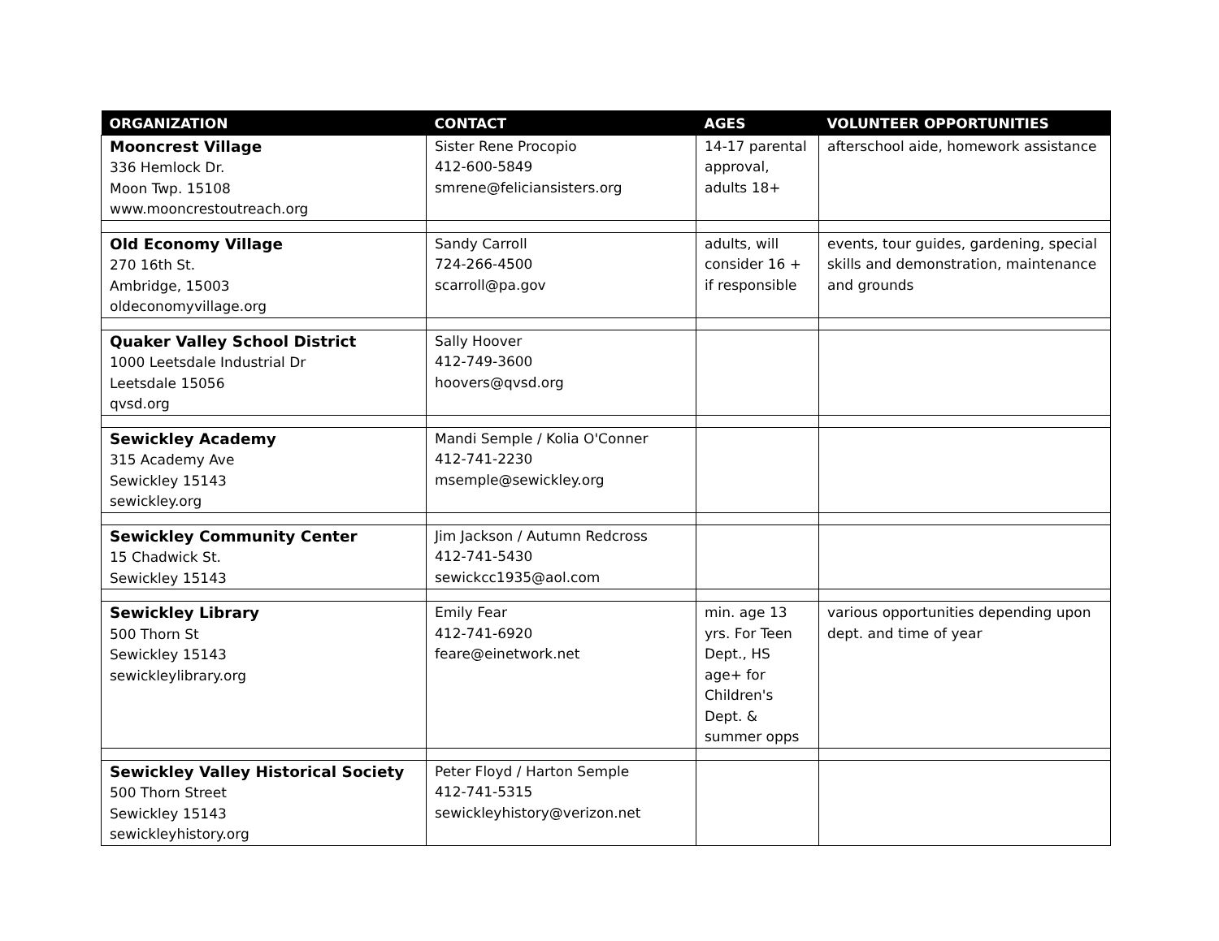| ORGANIZATION | CONTACT | AGES | VOLUNTEER OPPORTUNITIES |
| --- | --- | --- | --- |
| Mooncrest Village 336 Hemlock Dr. Moon Twp. 15108 www.mooncrestoutreach.org | Sister Rene Procopio 412-600-5849 smrene@feliciansisters.org | 14-17 parental approval, adults 18+ | afterschool aide, homework assistance |
| Old Economy Village 270 16th St. Ambridge, 15003 oldeconomyvillage.org | Sandy Carroll 724-266-4500 scarroll@pa.gov | adults, will consider 16 + if responsible | events, tour guides, gardening, special skills and demonstration, maintenance and grounds |
| Quaker Valley School District 1000 Leetsdale Industrial Dr Leetsdale 15056 qvsd.org | Sally Hoover 412-749-3600 hoovers@qvsd.org | | |
| Sewickley Academy 315 Academy Ave Sewickley 15143 sewickley.org | Mandi Semple / Kolia O'Conner 412-741-2230 msemple@sewickley.org | | |
| Sewickley Community Center 15 Chadwick St. Sewickley 15143 | Jim Jackson / Autumn Redcross 412-741-5430 sewickcc1935@aol.com | | |
| Sewickley Library 500 Thorn St Sewickley 15143 sewickleylibrary.org | Emily Fear 412-741-6920 feare@einetwork.net | min. age 13 yrs. For Teen Dept., HS age+ for Children's Dept. & summer opps | various opportunities depending upon dept. and time of year |
| Sewickley Valley Historical Society 500 Thorn Street Sewickley 15143 sewickleyhistory.org | Peter Floyd / Harton Semple 412-741-5315 sewickleyhistory@verizon.net | | |